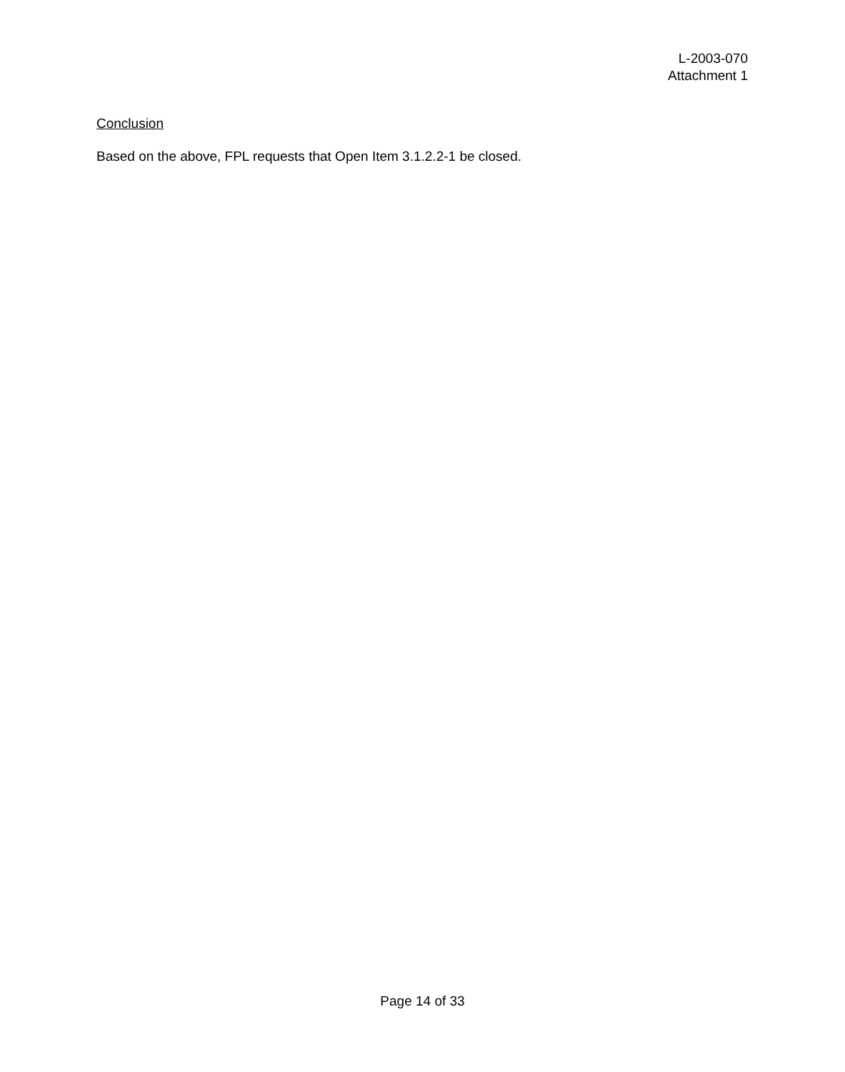L-2003-070
Attachment 1
Conclusion
Based on the above, FPL requests that Open Item 3.1.2.2-1 be closed.
Page 14 of 33